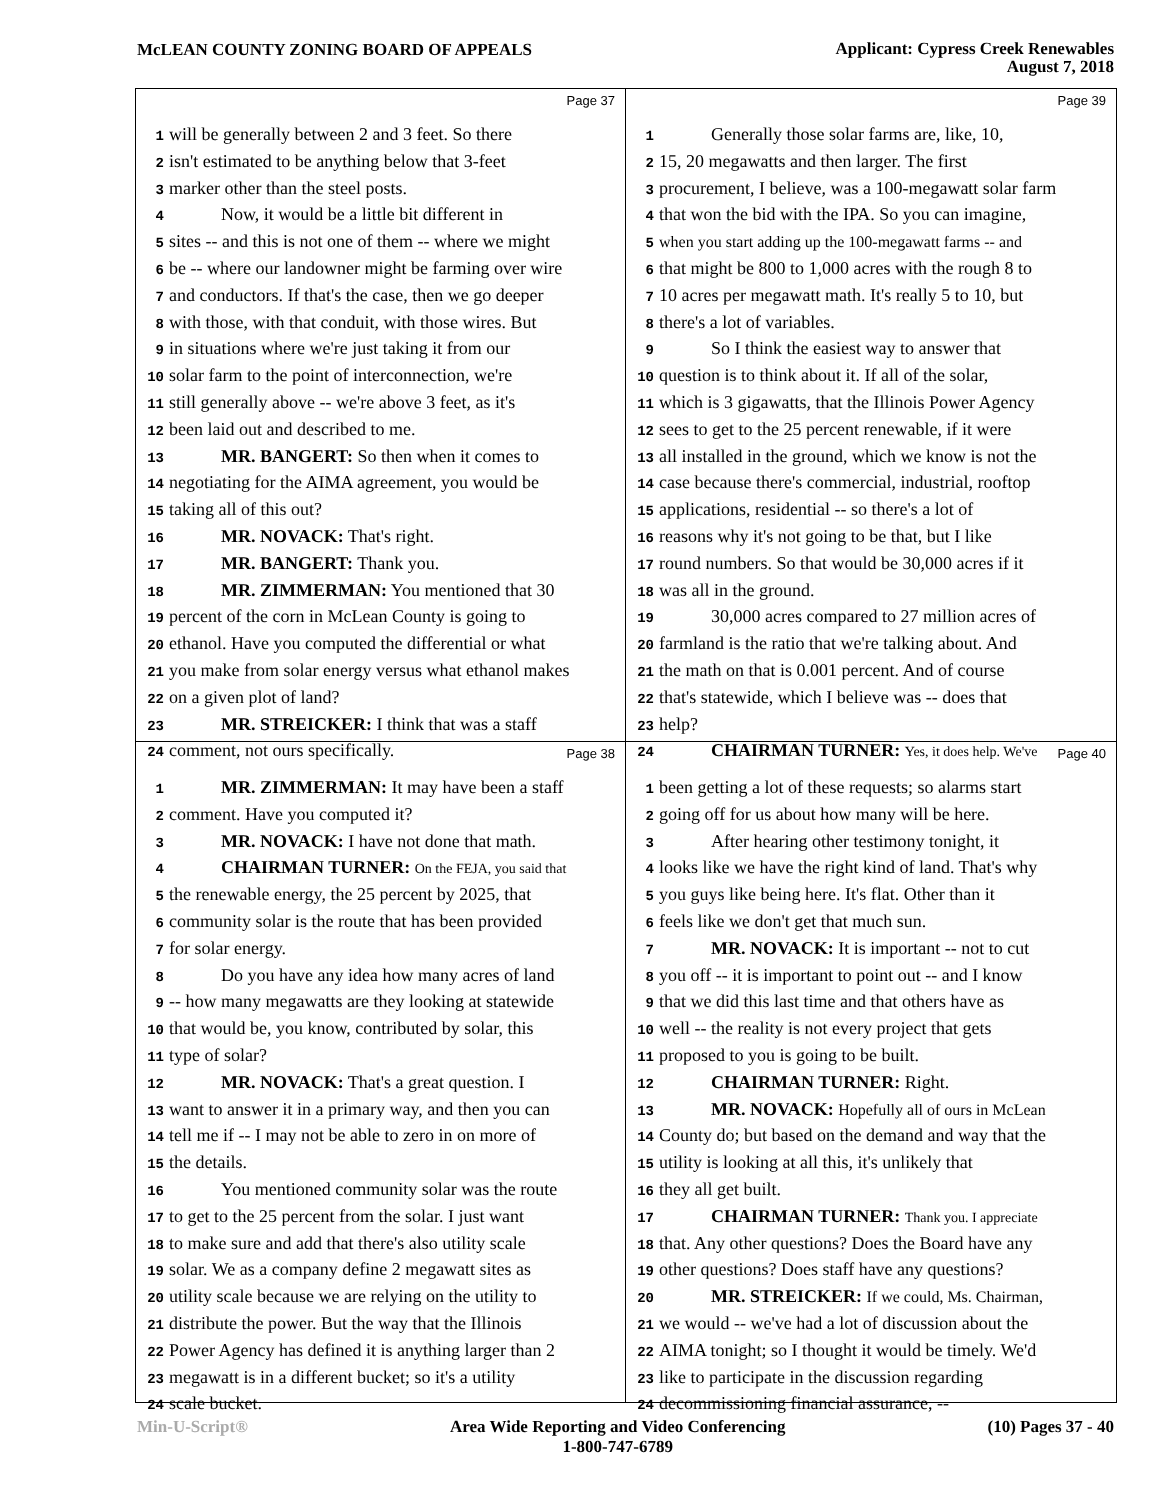McLEAN COUNTY ZONING BOARD OF APPEALS
Applicant: Cypress Creek Renewables
August 7, 2018
Page 37
1 will be generally between 2 and 3 feet. So there
2 isn't estimated to be anything below that 3-feet
3 marker other than the steel posts.
4 Now, it would be a little bit different in
5 sites -- and this is not one of them -- where we might
6 be -- where our landowner might be farming over wire
7 and conductors. If that's the case, then we go deeper
8 with those, with that conduit, with those wires. But
9 in situations where we're just taking it from our
10 solar farm to the point of interconnection, we're
11 still generally above -- we're above 3 feet, as it's
12 been laid out and described to me.
13 MR. BANGERT: So then when it comes to
14 negotiating for the AIMA agreement, you would be
15 taking all of this out?
16 MR. NOVACK: That's right.
17 MR. BANGERT: Thank you.
18 MR. ZIMMERMAN: You mentioned that 30
19 percent of the corn in McLean County is going to
20 ethanol. Have you computed the differential or what
21 you make from solar energy versus what ethanol makes
22 on a given plot of land?
23 MR. STREICKER: I think that was a staff
24 comment, not ours specifically.
Page 39
1 Generally those solar farms are, like, 10,
2 15, 20 megawatts and then larger. The first
3 procurement, I believe, was a 100-megawatt solar farm
4 that won the bid with the IPA. So you can imagine,
5 when you start adding up the 100-megawatt farms -- and
6 that might be 800 to 1,000 acres with the rough 8 to
7 10 acres per megawatt math. It's really 5 to 10, but
8 there's a lot of variables.
9 So I think the easiest way to answer that
10 question is to think about it. If all of the solar,
11 which is 3 gigawatts, that the Illinois Power Agency
12 sees to get to the 25 percent renewable, if it were
13 all installed in the ground, which we know is not the
14 case because there's commercial, industrial, rooftop
15 applications, residential -- so there's a lot of
16 reasons why it's not going to be that, but I like
17 round numbers. So that would be 30,000 acres if it
18 was all in the ground.
19 30,000 acres compared to 27 million acres of
20 farmland is the ratio that we're talking about. And
21 the math on that is 0.001 percent. And of course
22 that's statewide, which I believe was -- does that
23 help?
24 CHAIRMAN TURNER: Yes, it does help. We've
Page 38
1 MR. ZIMMERMAN: It may have been a staff
2 comment. Have you computed it?
3 MR. NOVACK: I have not done that math.
4 CHAIRMAN TURNER: On the FEJA, you said that
5 the renewable energy, the 25 percent by 2025, that
6 community solar is the route that has been provided
7 for solar energy.
8 Do you have any idea how many acres of land
9 -- how many megawatts are they looking at statewide
10 that would be, you know, contributed by solar, this
11 type of solar?
12 MR. NOVACK: That's a great question. I
13 want to answer it in a primary way, and then you can
14 tell me if -- I may not be able to zero in on more of
15 the details.
16 You mentioned community solar was the route
17 to get to the 25 percent from the solar. I just want
18 to make sure and add that there's also utility scale
19 solar. We as a company define 2 megawatt sites as
20 utility scale because we are relying on the utility to
21 distribute the power. But the way that the Illinois
22 Power Agency has defined it is anything larger than 2
23 megawatt is in a different bucket; so it's a utility
24 scale bucket.
Page 40
1 been getting a lot of these requests; so alarms start
2 going off for us about how many will be here.
3 After hearing other testimony tonight, it
4 looks like we have the right kind of land. That's why
5 you guys like being here. It's flat. Other than it
6 feels like we don't get that much sun.
7 MR. NOVACK: It is important -- not to cut
8 you off -- it is important to point out -- and I know
9 that we did this last time and that others have as
10 well -- the reality is not every project that gets
11 proposed to you is going to be built.
12 CHAIRMAN TURNER: Right.
13 MR. NOVACK: Hopefully all of ours in McLean
14 County do; but based on the demand and way that the
15 utility is looking at all this, it's unlikely that
16 they all get built.
17 CHAIRMAN TURNER: Thank you. I appreciate
18 that. Any other questions? Does the Board have any
19 other questions? Does staff have any questions?
20 MR. STREICKER: If we could, Ms. Chairman,
21 we would -- we've had a lot of discussion about the
22 AIMA tonight; so I thought it would be timely. We'd
23 like to participate in the discussion regarding
24 decommissioning financial assurance, --
Min-U-Script® Area Wide Reporting and Video Conferencing
1-800-747-6789 (10) Pages 37 - 40